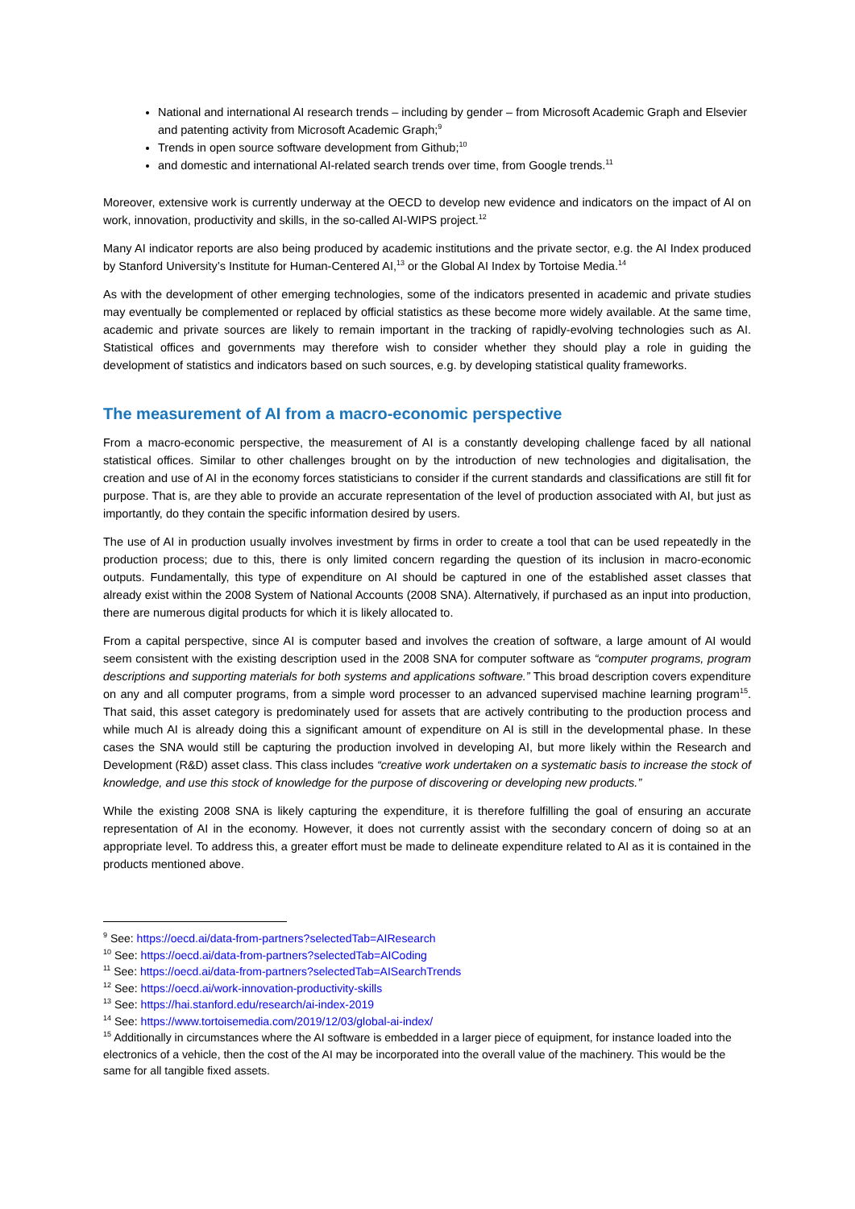National and international AI research trends – including by gender – from Microsoft Academic Graph and Elsevier and patenting activity from Microsoft Academic Graph;<sup>9</sup>
Trends in open source software development from Github;<sup>10</sup>
and domestic and international AI-related search trends over time, from Google trends.<sup>11</sup>
Moreover, extensive work is currently underway at the OECD to develop new evidence and indicators on the impact of AI on work, innovation, productivity and skills, in the so-called AI-WIPS project.<sup>12</sup>
Many AI indicator reports are also being produced by academic institutions and the private sector, e.g. the AI Index produced by Stanford University’s Institute for Human-Centered AI,<sup>13</sup> or the Global AI Index by Tortoise Media.<sup>14</sup>
As with the development of other emerging technologies, some of the indicators presented in academic and private studies may eventually be complemented or replaced by official statistics as these become more widely available. At the same time, academic and private sources are likely to remain important in the tracking of rapidly-evolving technologies such as AI. Statistical offices and governments may therefore wish to consider whether they should play a role in guiding the development of statistics and indicators based on such sources, e.g. by developing statistical quality frameworks.
The measurement of AI from a macro-economic perspective
From a macro-economic perspective, the measurement of AI is a constantly developing challenge faced by all national statistical offices. Similar to other challenges brought on by the introduction of new technologies and digitalisation, the creation and use of AI in the economy forces statisticians to consider if the current standards and classifications are still fit for purpose. That is, are they able to provide an accurate representation of the level of production associated with AI, but just as importantly, do they contain the specific information desired by users.
The use of AI in production usually involves investment by firms in order to create a tool that can be used repeatedly in the production process; due to this, there is only limited concern regarding the question of its inclusion in macro-economic outputs. Fundamentally, this type of expenditure on AI should be captured in one of the established asset classes that already exist within the 2008 System of National Accounts (2008 SNA). Alternatively, if purchased as an input into production, there are numerous digital products for which it is likely allocated to.
From a capital perspective, since AI is computer based and involves the creation of software, a large amount of AI would seem consistent with the existing description used in the 2008 SNA for computer software as “computer programs, program descriptions and supporting materials for both systems and applications software.” This broad description covers expenditure on any and all computer programs, from a simple word processer to an advanced supervised machine learning program<sup>15</sup>. That said, this asset category is predominately used for assets that are actively contributing to the production process and while much AI is already doing this a significant amount of expenditure on AI is still in the developmental phase. In these cases the SNA would still be capturing the production involved in developing AI, but more likely within the Research and Development (R&D) asset class. This class includes “creative work undertaken on a systematic basis to increase the stock of knowledge, and use this stock of knowledge for the purpose of discovering or developing new products.”
While the existing 2008 SNA is likely capturing the expenditure, it is therefore fulfilling the goal of ensuring an accurate representation of AI in the economy. However, it does not currently assist with the secondary concern of doing so at an appropriate level. To address this, a greater effort must be made to delineate expenditure related to AI as it is contained in the products mentioned above.
<sup>9</sup> See: https://oecd.ai/data-from-partners?selectedTab=AIResearch
<sup>10</sup> See: https://oecd.ai/data-from-partners?selectedTab=AICoding
<sup>11</sup> See: https://oecd.ai/data-from-partners?selectedTab=AISearchTrends
<sup>12</sup> See: https://oecd.ai/work-innovation-productivity-skills
<sup>13</sup> See: https://hai.stanford.edu/research/ai-index-2019
<sup>14</sup> See: https://www.tortoisemedia.com/2019/12/03/global-ai-index/
<sup>15</sup> Additionally in circumstances where the AI software is embedded in a larger piece of equipment, for instance loaded into the electronics of a vehicle, then the cost of the AI may be incorporated into the overall value of the machinery. This would be the same for all tangible fixed assets.